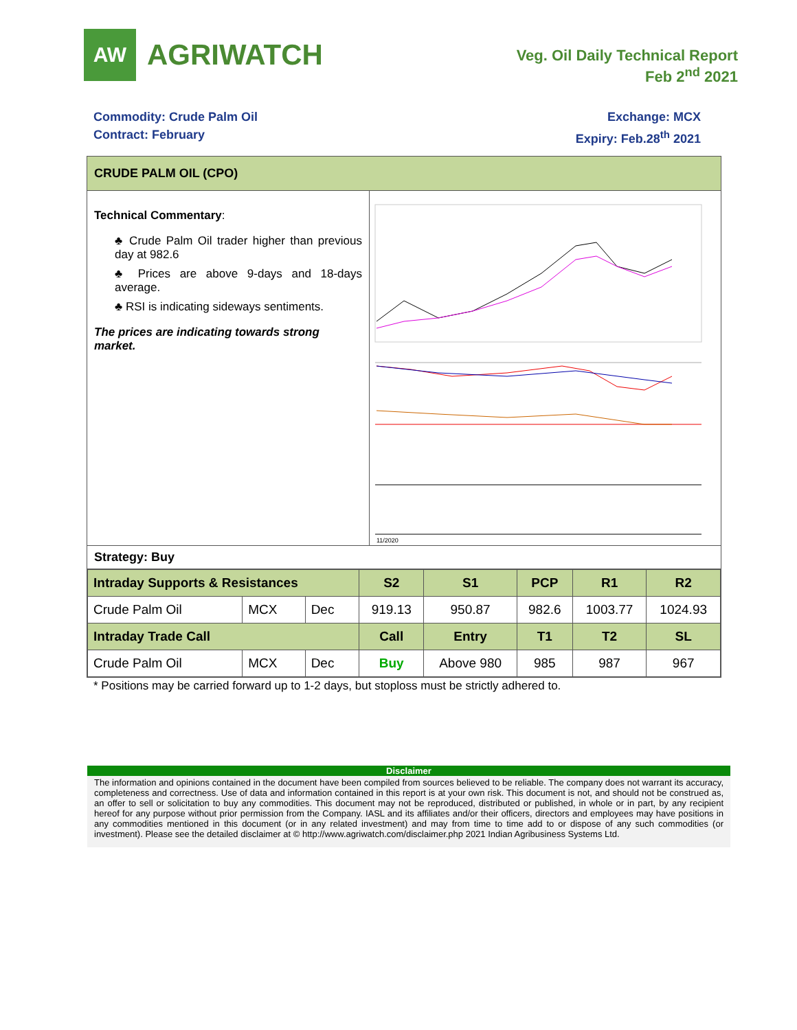AW
AGRIWATCH
Veg. Oil Daily Technical Report
Feb 2<sup>nd</sup> 2021
Commodity: Crude Palm Oil
Contract: February
Exchange: MCX
Expiry: Feb.28<sup>th</sup> 2021
CRUDE PALM OIL (CPO)
Technical Commentary:
♣ Crude Palm Oil trader higher than previous day at 982.6
♣ Prices are above 9-days and 18-days average.
♣ RSI is indicating sideways sentiments.
The prices are indicating towards strong market.
11/2020
Strategy: Buy
| Intraday Supports & Resistances | | | S2 | S1 | PCP | R1 | R2 |
| --- | --- | --- | --- | --- | --- | --- | --- |
| Crude Palm Oil | MCX | Dec | 919.13 | 950.87 | 982.6 | 1003.77 | 1024.93 |
| Intraday Trade Call | | | Call | Entry | T1 | T2 | SL |
| Crude Palm Oil | MCX | Dec | Buy | Above 980 | 985 | 987 | 967 |
* Positions may be carried forward up to 1-2 days, but stoploss must be strictly adhered to.
Disclaimer
The information and opinions contained in the document have been compiled from sources believed to be reliable. The company does not warrant its accuracy, completeness and correctness. Use of data and information contained in this report is at your own risk. This document is not, and should not be construed as, an offer to sell or solicitation to buy any commodities. This document may not be reproduced, distributed or published, in whole or in part, by any recipient hereof for any purpose without prior permission from the Company. IASL and its affiliates and/or their officers, directors and employees may have positions in any commodities mentioned in this document (or in any related investment) and may from time to time add to or dispose of any such commodities (or investment). Please see the detailed disclaimer at © http://www.agriwatch.com/disclaimer.php 2021 Indian Agribusiness Systems Ltd.